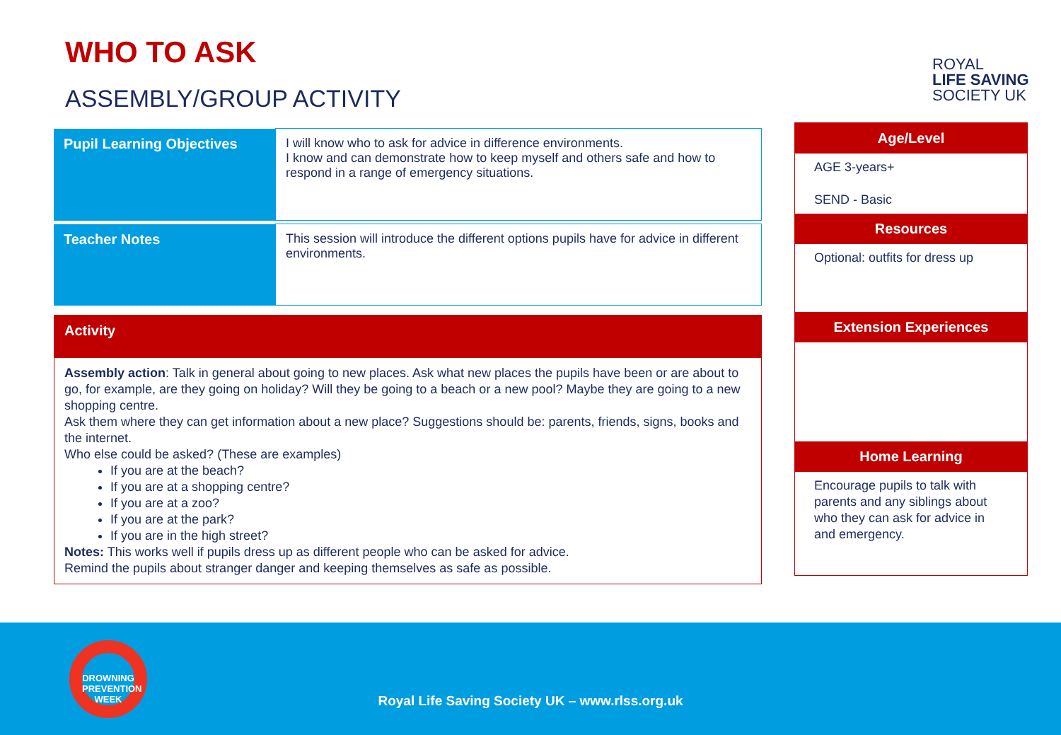WHO TO ASK
ASSEMBLY/GROUP ACTIVITY
ROYAL
LIFE SAVING
SOCIETY UK
| Pupil Learning Objectives | I will know who to ask for advice in difference environments. I know and can demonstrate how to keep myself and others safe and how to respond in a range of emergency situations. |
| Teacher Notes | This session will introduce the different options pupils have for advice in different environments. |
Activity
Assembly action: Talk in general about going to new places. Ask what new places the pupils have been or are about to go, for example, are they going on holiday? Will they be going to a beach or a new pool? Maybe they are going to a new shopping centre.
Ask them where they can get information about a new place? Suggestions should be: parents, friends, signs, books and the internet.
Who else could be asked? (These are examples)
If you are at the beach?
If you are at a shopping centre?
If you are at a zoo?
If you are at the park?
If you are in the high street?
Notes: This works well if pupils dress up as different people who can be asked for advice.
Remind the pupils about stranger danger and keeping themselves as safe as possible.
Age/Level
AGE 3-years+
SEND - Basic
Resources
Optional: outfits for dress up
Extension Experiences
Home Learning
Encourage pupils to talk with parents and any siblings about who they can ask for advice in and emergency.
DROWNING
PREVENTION WEEK
Royal Life Saving Society UK – www.rlss.org.uk